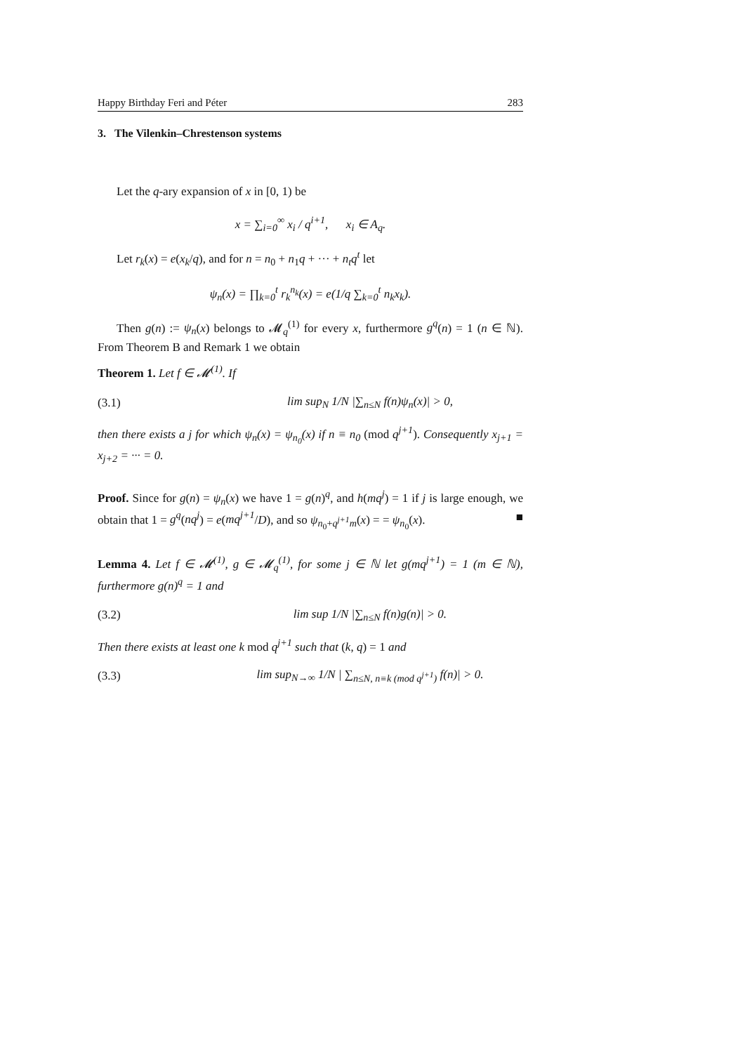Happy Birthday Feri and Péter 283
3. The Vilenkin–Chrestenson systems
Let the q-ary expansion of x in [0, 1) be
x = ∑<sub>i=0</sub><sup>∞</sup> x<sub>i</sub> / q<sup>i+1</sup>, x<sub>i</sub> ∈ A<sub>q</sub>.
Let r<sub>k</sub>(x) = e(x<sub>k</sub>/q), and for n = n<sub>0</sub> + n<sub>1</sub>q + ··· + n<sub>t</sub>q<sup>t</sup> let
ψ<sub>n</sub>(x) = ∏<sub>k=0</sub><sup>t</sup> r<sub>k</sub><sup>n<sub>k</sub></sup>(x) = e(1/q ∑<sub>k=0</sub><sup>t</sup> n<sub>k</sub>x<sub>k</sub>).
Then g(n) := ψ<sub>n</sub>(x) belongs to 𝓜<sub>q</sub><sup>(1)</sup> for every x, furthermore g<sup>q</sup>(n) = 1 (n ∈ ℕ). From Theorem B and Remark 1 we obtain
Theorem 1. Let f ∈ 𝓜<sup>(1)</sup>. If
(3.1) lim sup<sub>N</sub> 1/N |∑<sub>n≤N</sub> f(n)ψ<sub>n</sub>(x)| > 0,
then there exists a j for which ψ<sub>n</sub>(x) = ψ<sub>n<sub>0</sub></sub>(x) if n ≡ n<sub>0</sub> (mod q<sup>j+1</sup>). Consequently x<sub>j+1</sub> = x<sub>j+2</sub> = ··· = 0.
Proof. Since for g(n) = ψ<sub>n</sub>(x) we have 1 = g(n)<sup>q</sup>, and h(mq<sup>j</sup>) = 1 if j is large enough, we obtain that 1 = g<sup>q</sup>(nq<sup>j</sup>) = e(mq<sup>j+1</sup>/D), and so ψ<sub>n<sub>0</sub>+q<sup>j+1</sup>m</sub>(x) = = ψ<sub>n<sub>0</sub></sub>(x). ■
Lemma 4. Let f ∈ 𝓜<sup>(1)</sup>, g ∈ 𝓜<sub>q</sub><sup>(1)</sup>, for some j ∈ ℕ let g(mq<sup>j+1</sup>) = 1 (m ∈ ℕ), furthermore g(n)<sup>q</sup> = 1 and
(3.2) lim sup 1/N |∑<sub>n≤N</sub> f(n)g(n)| > 0.
Then there exists at least one k mod q<sup>j+1</sup> such that (k, q) = 1 and
(3.3) lim sup<sub>N→∞</sub> 1/N | ∑<sub>n≤N, n≡k (mod q<sup>j+1</sup>)</sub> f(n)| > 0.